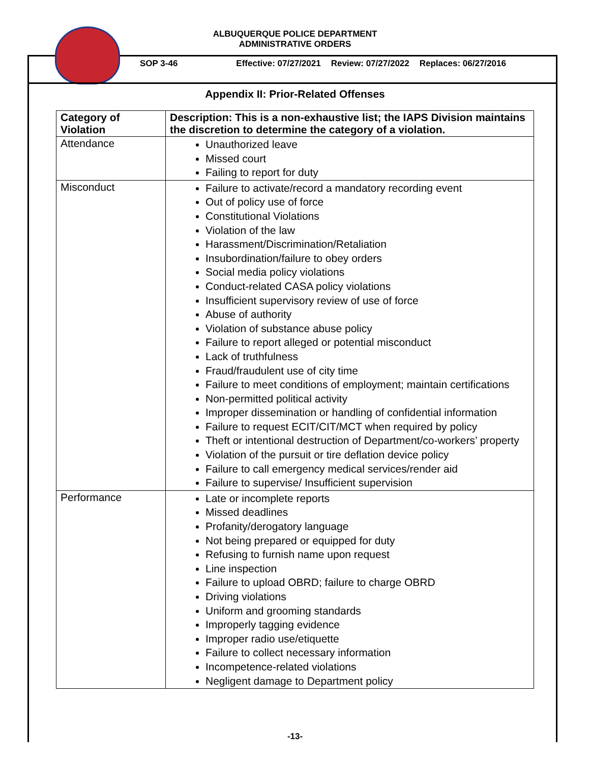ALBUQUERQUE POLICE DEPARTMENT
ADMINISTRATIVE ORDERS
SOP 3-46 Effective: 07/27/2021 Review: 07/27/2022 Replaces: 06/27/2016
Appendix II: Prior-Related Offenses
| Category of Violation | Description: This is a non-exhaustive list; the IAPS Division maintains the discretion to determine the category of a violation. |
| --- | --- |
| Attendance | Unauthorized leave Missed court Failing to report for duty |
| Misconduct | Failure to activate/record a mandatory recording event Out of policy use of force Constitutional Violations Violation of the law Harassment/Discrimination/Retaliation Insubordination/failure to obey orders Social media policy violations Conduct-related CASA policy violations Insufficient supervisory review of use of force Abuse of authority Violation of substance abuse policy Failure to report alleged or potential misconduct Lack of truthfulness Fraud/fraudulent use of city time Failure to meet conditions of employment; maintain certifications Non-permitted political activity Improper dissemination or handling of confidential information Failure to request ECIT/CIT/MCT when required by policy Theft or intentional destruction of Department/co-workers’ property Violation of the pursuit or tire deflation device policy Failure to call emergency medical services/render aid Failure to supervise/ Insufficient supervision |
| Performance | Late or incomplete reports Missed deadlines Profanity/derogatory language Not being prepared or equipped for duty Refusing to furnish name upon request Line inspection Failure to upload OBRD; failure to charge OBRD Driving violations Uniform and grooming standards Improperly tagging evidence Improper radio use/etiquette Failure to collect necessary information Incompetence-related violations Negligent damage to Department policy |
-13-